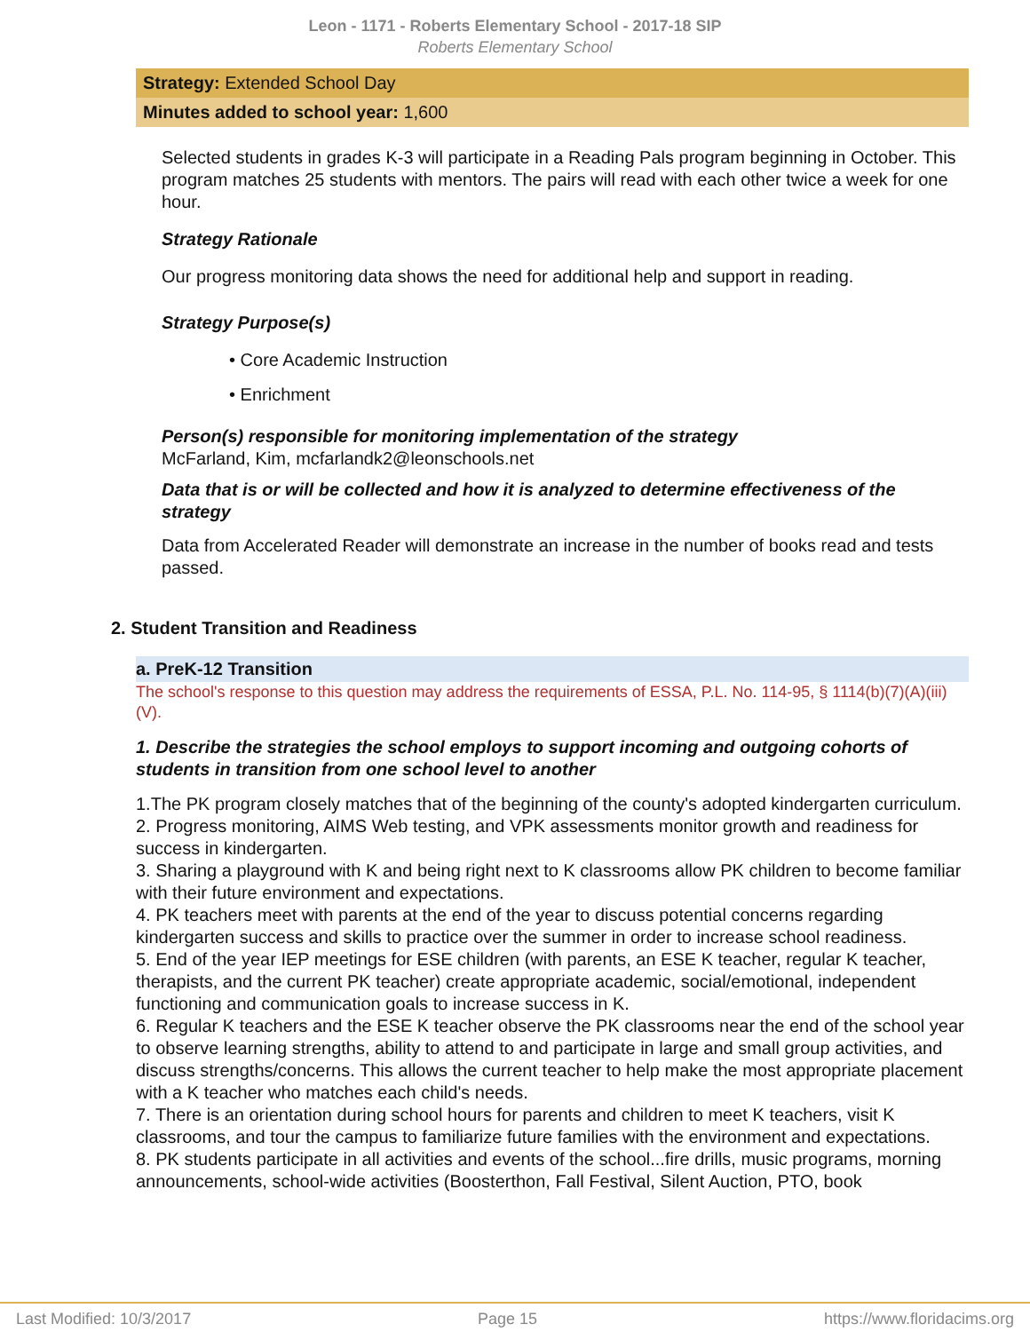Leon - 1171 - Roberts Elementary School - 2017-18 SIP
Roberts Elementary School
Strategy: Extended School Day
Minutes added to school year: 1,600
Selected students in grades K-3 will participate in a Reading Pals program beginning in October. This program matches 25 students with mentors. The pairs will read with each other twice a week for one hour.
Strategy Rationale
Our progress monitoring data shows the need for additional help and support in reading.
Strategy Purpose(s)
• Core Academic Instruction
• Enrichment
Person(s) responsible for monitoring implementation of the strategy
McFarland, Kim, mcfarlandk2@leonschools.net
Data that is or will be collected and how it is analyzed to determine effectiveness of the strategy
Data from Accelerated Reader will demonstrate an increase in the number of books read and tests passed.
2. Student Transition and Readiness
a. PreK-12 Transition
The school's response to this question may address the requirements of ESSA, P.L. No. 114-95, § 1114(b)(7)(A)(iii)(V).
1. Describe the strategies the school employs to support incoming and outgoing cohorts of students in transition from one school level to another
1.The PK program closely matches that of the beginning of the county's adopted kindergarten curriculum.
2. Progress monitoring, AIMS Web testing, and VPK assessments monitor growth and readiness for success in kindergarten.
3. Sharing a playground with K and being right next to K classrooms allow PK children to become familiar with their future environment and expectations.
4. PK teachers meet with parents at the end of the year to discuss potential concerns regarding kindergarten success and skills to practice over the summer in order to increase school readiness.
5. End of the year IEP meetings for ESE children (with parents, an ESE K teacher, regular K teacher, therapists, and the current PK teacher) create appropriate academic, social/emotional, independent functioning and communication goals to increase success in K.
6. Regular K teachers and the ESE K teacher observe the PK classrooms near the end of the school year to observe learning strengths, ability to attend to and participate in large and small group activities, and discuss strengths/concerns. This allows the current teacher to help make the most appropriate placement with a K teacher who matches each child's needs.
7. There is an orientation during school hours for parents and children to meet K teachers, visit K classrooms, and tour the campus to familiarize future families with the environment and expectations.
8. PK students participate in all activities and events of the school...fire drills, music programs, morning announcements, school-wide activities (Boosterthon, Fall Festival, Silent Auction, PTO, book
Last Modified: 10/3/2017 Page 15 https://www.floridacims.org